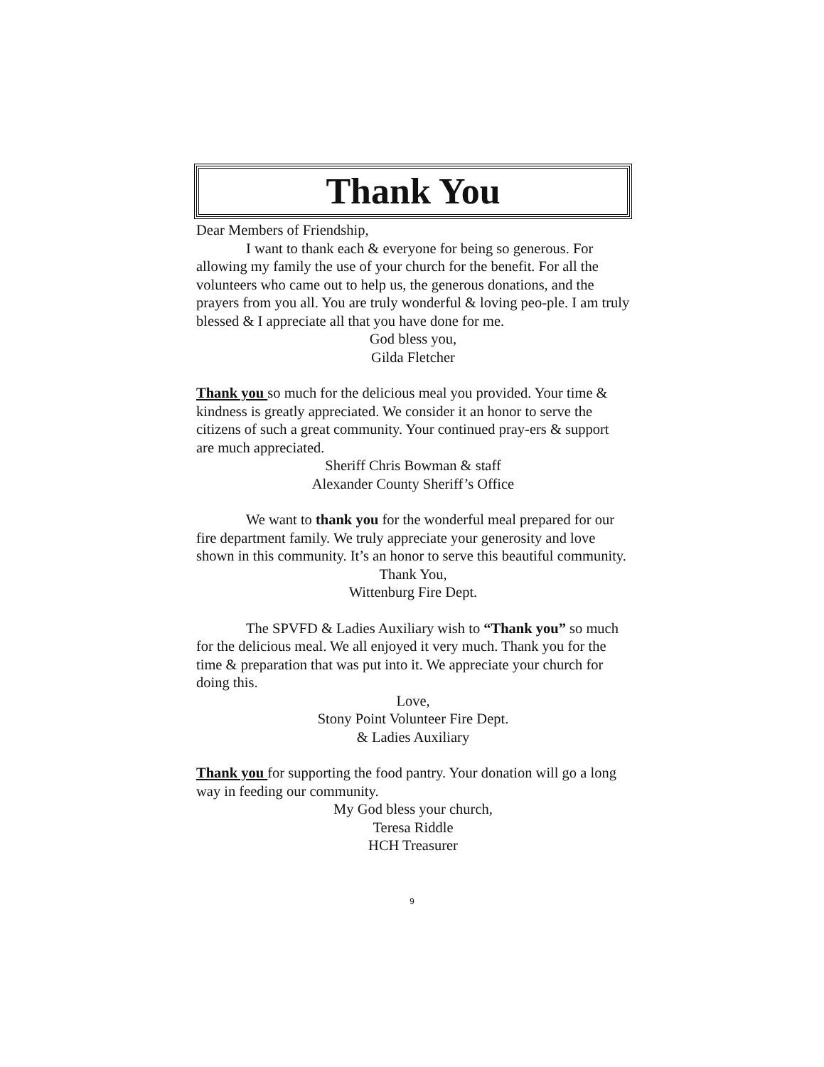Thank You
Dear Members of Friendship,
I want to thank each & everyone for being so generous. For allowing my family the use of your church for the benefit. For all the volunteers who came out to help us, the generous donations, and the prayers from you all. You are truly wonderful & loving peo-ple. I am truly blessed & I appreciate all that you have done for me.
God bless you,
Gilda Fletcher
Thank you so much for the delicious meal you provided. Your time & kindness is greatly appreciated. We consider it an honor to serve the citizens of such a great community. Your continued pray-ers & support are much appreciated.
Sheriff Chris Bowman & staff
Alexander County Sheriff’s Office
We want to thank you for the wonderful meal prepared for our fire department family. We truly appreciate your generosity and love shown in this community. It’s an honor to serve this beautiful community.
Thank You,
Wittenburg Fire Dept.
The SPVFD & Ladies Auxiliary wish to “Thank you” so much for the delicious meal. We all enjoyed it very much. Thank you for the time & preparation that was put into it. We appreciate your church for doing this.
Love,
Stony Point Volunteer Fire Dept.
& Ladies Auxiliary
Thank you for supporting the food pantry. Your donation will go a long way in feeding our community.
My God bless your church,
Teresa Riddle
HCH Treasurer
9